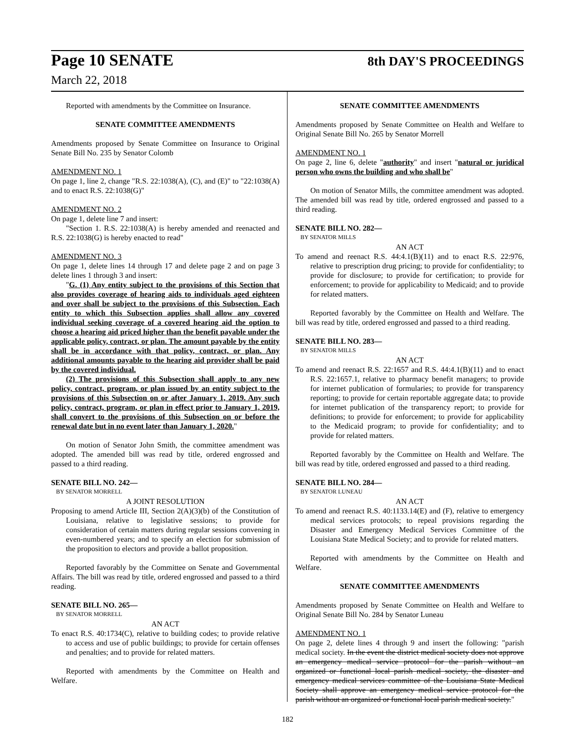Page 10 SENATE 8th DAY'S PROCEEDINGS
March 22, 2018
Reported with amendments by the Committee on Insurance.
SENATE COMMITTEE AMENDMENTS
Amendments proposed by Senate Committee on Insurance to Original Senate Bill No. 235 by Senator Colomb
AMENDMENT NO. 1
On page 1, line 2, change "R.S. 22:1038(A), (C), and (E)" to "22:1038(A) and to enact R.S. 22:1038(G)"
AMENDMENT NO. 2
On page 1, delete line 7 and insert:
"Section 1. R.S. 22:1038(A) is hereby amended and reenacted and R.S. 22:1038(G) is hereby enacted to read"
AMENDMENT NO. 3
On page 1, delete lines 14 through 17 and delete page 2 and on page 3 delete lines 1 through 3 and insert:
"G. (1) Any entity subject to the provisions of this Section that also provides coverage of hearing aids to individuals aged eighteen and over shall be subject to the provisions of this Subsection. Each entity to which this Subsection applies shall allow any covered individual seeking coverage of a covered hearing aid the option to choose a hearing aid priced higher than the benefit payable under the applicable policy, contract, or plan. The amount payable by the entity shall be in accordance with that policy, contract, or plan. Any additional amounts payable to the hearing aid provider shall be paid by the covered individual.
(2) The provisions of this Subsection shall apply to any new policy, contract, program, or plan issued by an entity subject to the provisions of this Subsection on or after January 1, 2019. Any such policy, contract, program, or plan in effect prior to January 1, 2019, shall convert to the provisions of this Subsection on or before the renewal date but in no event later than January 1, 2020."
On motion of Senator John Smith, the committee amendment was adopted. The amended bill was read by title, ordered engrossed and passed to a third reading.
SENATE BILL NO. 242—
BY SENATOR MORRELL
A JOINT RESOLUTION
Proposing to amend Article III, Section 2(A)(3)(b) of the Constitution of Louisiana, relative to legislative sessions; to provide for consideration of certain matters during regular sessions convening in even-numbered years; and to specify an election for submission of the proposition to electors and provide a ballot proposition.
Reported favorably by the Committee on Senate and Governmental Affairs. The bill was read by title, ordered engrossed and passed to a third reading.
SENATE BILL NO. 265—
BY SENATOR MORRELL
AN ACT
To enact R.S. 40:1734(C), relative to building codes; to provide relative to access and use of public buildings; to provide for certain offenses and penalties; and to provide for related matters.
Reported with amendments by the Committee on Health and Welfare.
SENATE COMMITTEE AMENDMENTS
Amendments proposed by Senate Committee on Health and Welfare to Original Senate Bill No. 265 by Senator Morrell
AMENDMENT NO. 1
On page 2, line 6, delete "authority" and insert "natural or juridical person who owns the building and who shall be"
On motion of Senator Mills, the committee amendment was adopted. The amended bill was read by title, ordered engrossed and passed to a third reading.
SENATE BILL NO. 282—
BY SENATOR MILLS
AN ACT
To amend and reenact R.S. 44:4.1(B)(11) and to enact R.S. 22:976, relative to prescription drug pricing; to provide for confidentiality; to provide for disclosure; to provide for certification; to provide for enforcement; to provide for applicability to Medicaid; and to provide for related matters.
Reported favorably by the Committee on Health and Welfare. The bill was read by title, ordered engrossed and passed to a third reading.
SENATE BILL NO. 283—
BY SENATOR MILLS
AN ACT
To amend and reenact R.S. 22:1657 and R.S. 44:4.1(B)(11) and to enact R.S. 22:1657.1, relative to pharmacy benefit managers; to provide for internet publication of formularies; to provide for transparency reporting; to provide for certain reportable aggregate data; to provide for internet publication of the transparency report; to provide for definitions; to provide for enforcement; to provide for applicability to the Medicaid program; to provide for confidentiality; and to provide for related matters.
Reported favorably by the Committee on Health and Welfare. The bill was read by title, ordered engrossed and passed to a third reading.
SENATE BILL NO. 284—
BY SENATOR LUNEAU
AN ACT
To amend and reenact R.S. 40:1133.14(E) and (F), relative to emergency medical services protocols; to repeal provisions regarding the Disaster and Emergency Medical Services Committee of the Louisiana State Medical Society; and to provide for related matters.
Reported with amendments by the Committee on Health and Welfare.
SENATE COMMITTEE AMENDMENTS
Amendments proposed by Senate Committee on Health and Welfare to Original Senate Bill No. 284 by Senator Luneau
AMENDMENT NO. 1
On page 2, delete lines 4 through 9 and insert the following: "parish medical society. In the event the district medical society does not approve an emergency medical service protocol for the parish without an organized or functional local parish medical society, the disaster and emergency medical services committee of the Louisiana State Medical Society shall approve an emergency medical service protocol for the parish without an organized or functional local parish medical society."
182